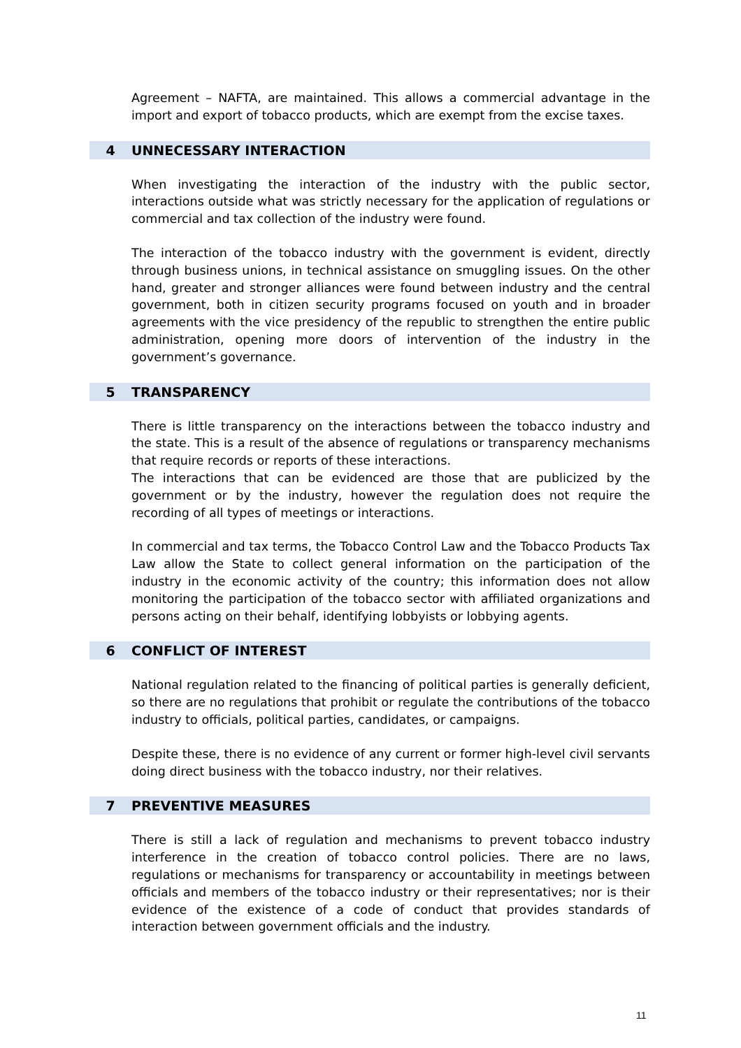Agreement – NAFTA, are maintained. This allows a commercial advantage in the import and export of tobacco products, which are exempt from the excise taxes.
4 UNNECESSARY INTERACTION
When investigating the interaction of the industry with the public sector, interactions outside what was strictly necessary for the application of regulations or commercial and tax collection of the industry were found.
The interaction of the tobacco industry with the government is evident, directly through business unions, in technical assistance on smuggling issues. On the other hand, greater and stronger alliances were found between industry and the central government, both in citizen security programs focused on youth and in broader agreements with the vice presidency of the republic to strengthen the entire public administration, opening more doors of intervention of the industry in the government’s governance.
5 TRANSPARENCY
There is little transparency on the interactions between the tobacco industry and the state. This is a result of the absence of regulations or transparency mechanisms that require records or reports of these interactions.
The interactions that can be evidenced are those that are publicized by the government or by the industry, however the regulation does not require the recording of all types of meetings or interactions.
In commercial and tax terms, the Tobacco Control Law and the Tobacco Products Tax Law allow the State to collect general information on the participation of the industry in the economic activity of the country; this information does not allow monitoring the participation of the tobacco sector with affiliated organizations and persons acting on their behalf, identifying lobbyists or lobbying agents.
6 CONFLICT OF INTEREST
National regulation related to the financing of political parties is generally deficient, so there are no regulations that prohibit or regulate the contributions of the tobacco industry to officials, political parties, candidates, or campaigns.
Despite these, there is no evidence of any current or former high-level civil servants doing direct business with the tobacco industry, nor their relatives.
7 PREVENTIVE MEASURES
There is still a lack of regulation and mechanisms to prevent tobacco industry interference in the creation of tobacco control policies. There are no laws, regulations or mechanisms for transparency or accountability in meetings between officials and members of the tobacco industry or their representatives; nor is their evidence of the existence of a code of conduct that provides standards of interaction between government officials and the industry.
11